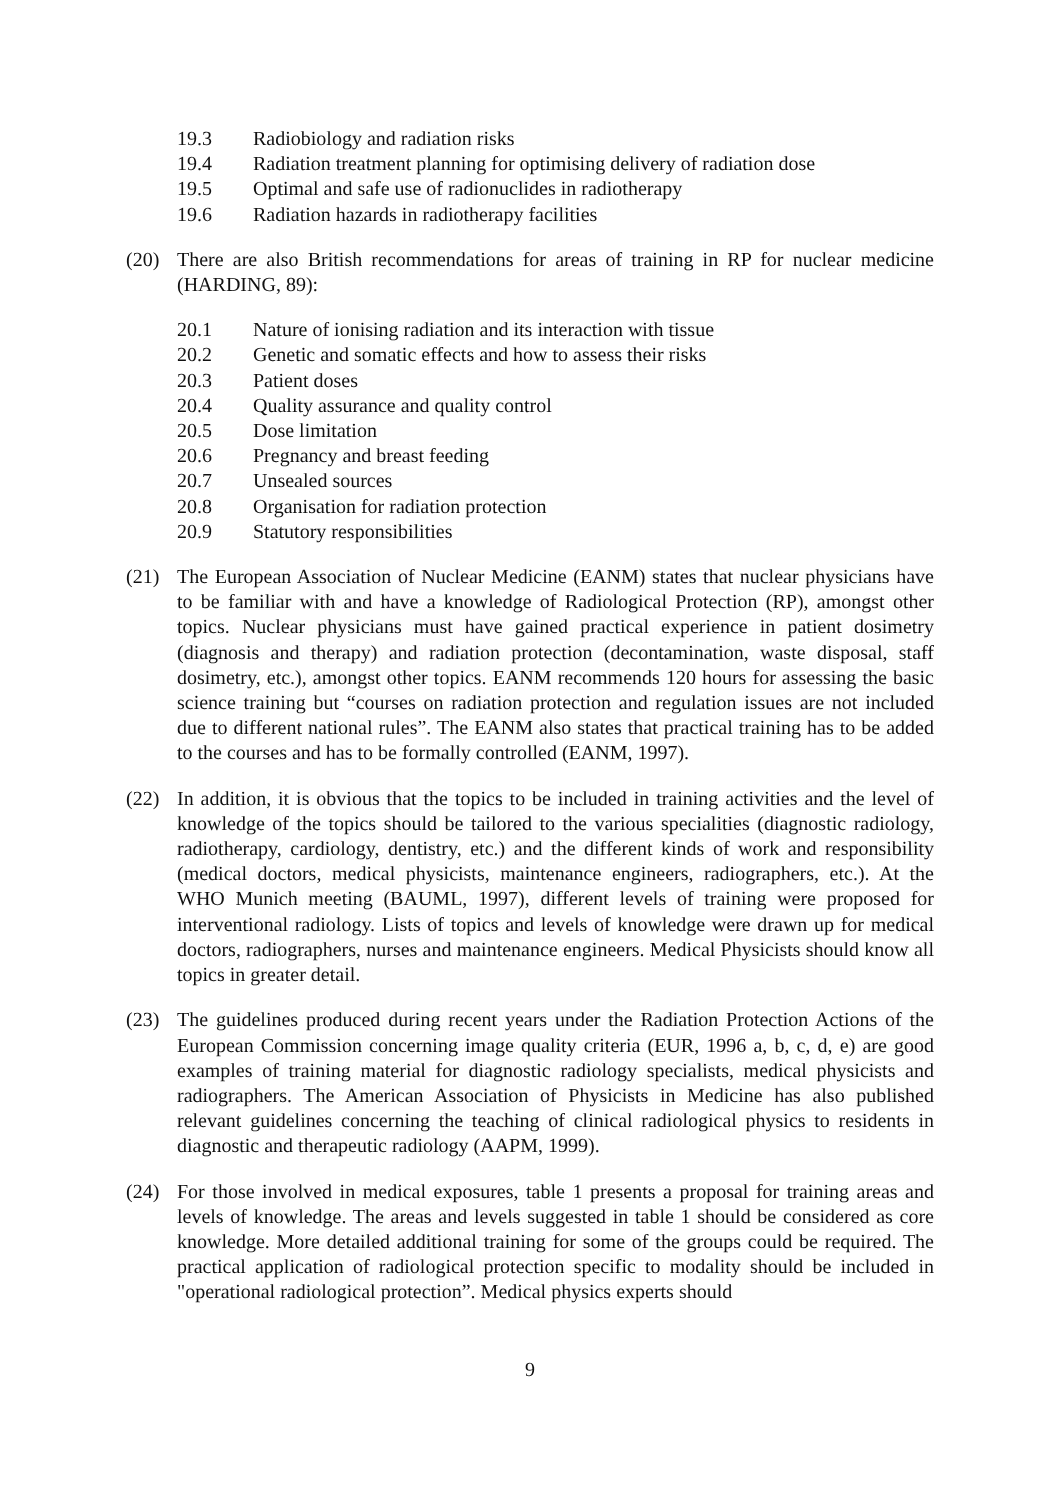19.3 Radiobiology and radiation risks
19.4 Radiation treatment planning for optimising delivery of radiation dose
19.5 Optimal and safe use of radionuclides in radiotherapy
19.6 Radiation hazards in radiotherapy facilities
(20) There are also British recommendations for areas of training in RP for nuclear medicine (HARDING, 89):
20.1 Nature of ionising radiation and its interaction with tissue
20.2 Genetic and somatic effects and how to assess their risks
20.3 Patient doses
20.4 Quality assurance and quality control
20.5 Dose limitation
20.6 Pregnancy and breast feeding
20.7 Unsealed sources
20.8 Organisation for radiation protection
20.9 Statutory responsibilities
(21) The European Association of Nuclear Medicine (EANM) states that nuclear physicians have to be familiar with and have a knowledge of Radiological Protection (RP), amongst other topics. Nuclear physicians must have gained practical experience in patient dosimetry (diagnosis and therapy) and radiation protection (decontamination, waste disposal, staff dosimetry, etc.), amongst other topics. EANM recommends 120 hours for assessing the basic science training but “courses on radiation protection and regulation issues are not included due to different national rules”. The EANM also states that practical training has to be added to the courses and has to be formally controlled (EANM, 1997).
(22) In addition, it is obvious that the topics to be included in training activities and the level of knowledge of the topics should be tailored to the various specialities (diagnostic radiology, radiotherapy, cardiology, dentistry, etc.) and the different kinds of work and responsibility (medical doctors, medical physicists, maintenance engineers, radiographers, etc.). At the WHO Munich meeting (BAUML, 1997), different levels of training were proposed for interventional radiology. Lists of topics and levels of knowledge were drawn up for medical doctors, radiographers, nurses and maintenance engineers. Medical Physicists should know all topics in greater detail.
(23) The guidelines produced during recent years under the Radiation Protection Actions of the European Commission concerning image quality criteria (EUR, 1996 a, b, c, d, e) are good examples of training material for diagnostic radiology specialists, medical physicists and radiographers. The American Association of Physicists in Medicine has also published relevant guidelines concerning the teaching of clinical radiological physics to residents in diagnostic and therapeutic radiology (AAPM, 1999).
(24) For those involved in medical exposures, table 1 presents a proposal for training areas and levels of knowledge. The areas and levels suggested in table 1 should be considered as core knowledge. More detailed additional training for some of the groups could be required. The practical application of radiological protection specific to modality should be included in "operational radiological protection”. Medical physics experts should
9